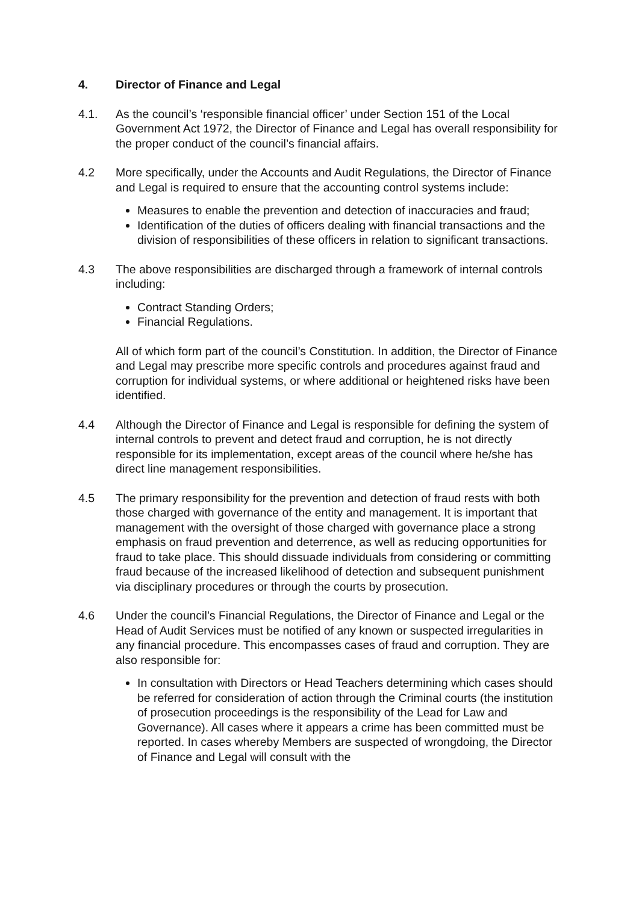4. Director of Finance and Legal
4.1. As the council’s ‘responsible financial officer’ under Section 151 of the Local Government Act 1972, the Director of Finance and Legal has overall responsibility for the proper conduct of the council’s financial affairs.
4.2 More specifically, under the Accounts and Audit Regulations, the Director of Finance and Legal is required to ensure that the accounting control systems include:
Measures to enable the prevention and detection of inaccuracies and fraud;
Identification of the duties of officers dealing with financial transactions and the division of responsibilities of these officers in relation to significant transactions.
4.3 The above responsibilities are discharged through a framework of internal controls including:
Contract Standing Orders;
Financial Regulations.
All of which form part of the council’s Constitution. In addition, the Director of Finance and Legal may prescribe more specific controls and procedures against fraud and corruption for individual systems, or where additional or heightened risks have been identified.
4.4 Although the Director of Finance and Legal is responsible for defining the system of internal controls to prevent and detect fraud and corruption, he is not directly responsible for its implementation, except areas of the council where he/she has direct line management responsibilities.
4.5 The primary responsibility for the prevention and detection of fraud rests with both those charged with governance of the entity and management. It is important that management with the oversight of those charged with governance place a strong emphasis on fraud prevention and deterrence, as well as reducing opportunities for fraud to take place. This should dissuade individuals from considering or committing fraud because of the increased likelihood of detection and subsequent punishment via disciplinary procedures or through the courts by prosecution.
4.6 Under the council’s Financial Regulations, the Director of Finance and Legal or the Head of Audit Services must be notified of any known or suspected irregularities in any financial procedure. This encompasses cases of fraud and corruption. They are also responsible for:
In consultation with Directors or Head Teachers determining which cases should be referred for consideration of action through the Criminal courts (the institution of prosecution proceedings is the responsibility of the Lead for Law and Governance). All cases where it appears a crime has been committed must be reported. In cases whereby Members are suspected of wrongdoing, the Director of Finance and Legal will consult with the